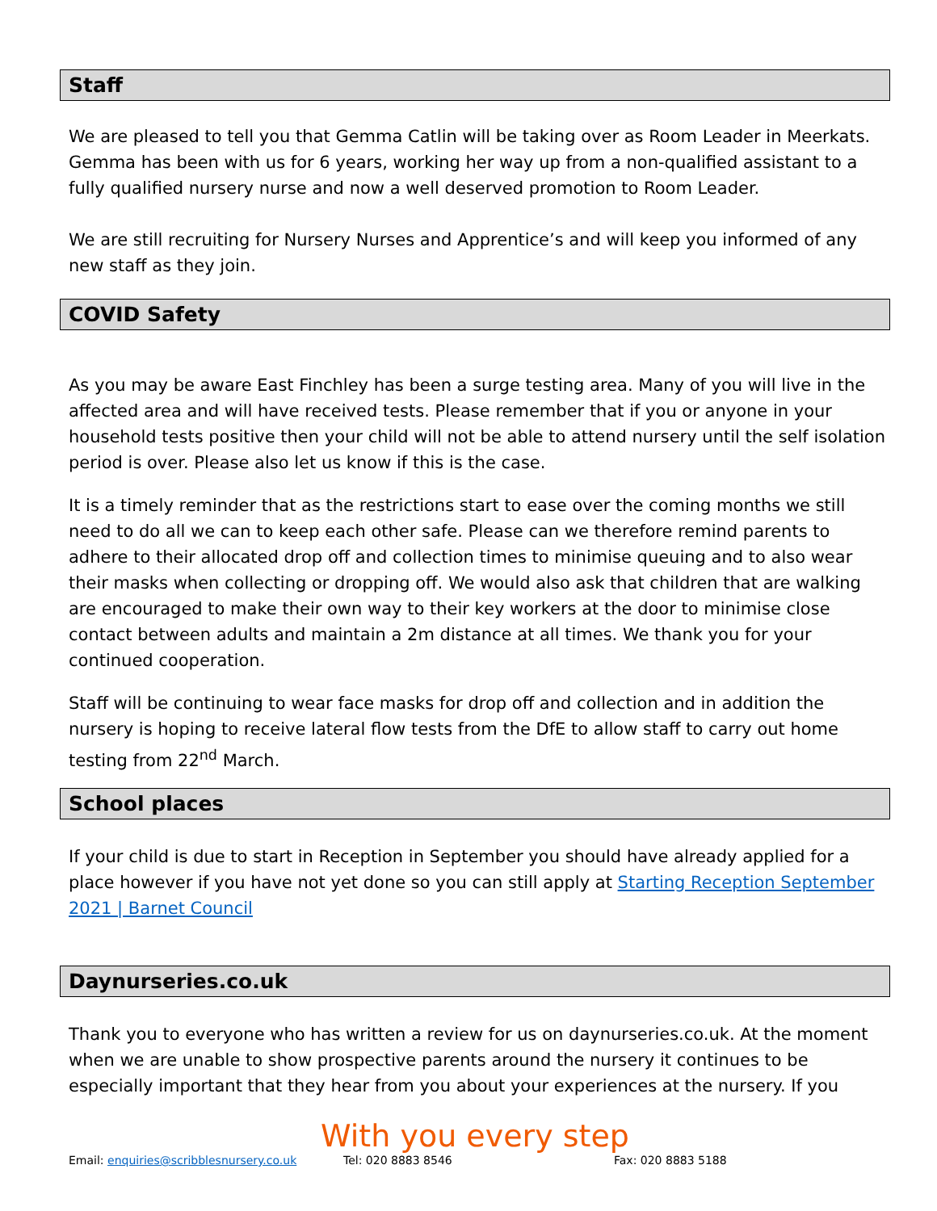Staff
We are pleased to tell you that Gemma Catlin will be taking over as Room Leader in Meerkats. Gemma has been with us for 6 years, working her way up from a non-qualified assistant to a fully qualified nursery nurse and now a well deserved promotion to Room Leader.
We are still recruiting for Nursery Nurses and Apprentice’s and will keep you informed of any new staff as they join.
COVID Safety
As you may be aware East Finchley has been a surge testing area. Many of you will live in the affected area and will have received tests. Please remember that if you or anyone in your household tests positive then your child will not be able to attend nursery until the self isolation period is over. Please also let us know if this is the case.
It is a timely reminder that as the restrictions start to ease over the coming months we still need to do all we can to keep each other safe. Please can we therefore remind parents to adhere to their allocated drop off and collection times to minimise queuing and to also wear their masks when collecting or dropping off. We would also ask that children that are walking are encouraged to make their own way to their key workers at the door to minimise close contact between adults and maintain a 2m distance at all times. We thank you for your continued cooperation.
Staff will be continuing to wear face masks for drop off and collection and in addition the nursery is hoping to receive lateral flow tests from the DfE to allow staff to carry out home testing from 22<sup>nd</sup> March.
School places
If your child is due to start in Reception in September you should have already applied for a place however if you have not yet done so you can still apply at Starting Reception September 2021 | Barnet Council
Daynurseries.co.uk
Thank you to everyone who has written a review for us on daynurseries.co.uk. At the moment when we are unable to show prospective parents around the nursery it continues to be especially important that they hear from you about your experiences at the nursery. If you
With you every step
Email: enquiries@scribblesnursery.co.uk Tel: 020 8883 8546 Fax: 020 8883 5188